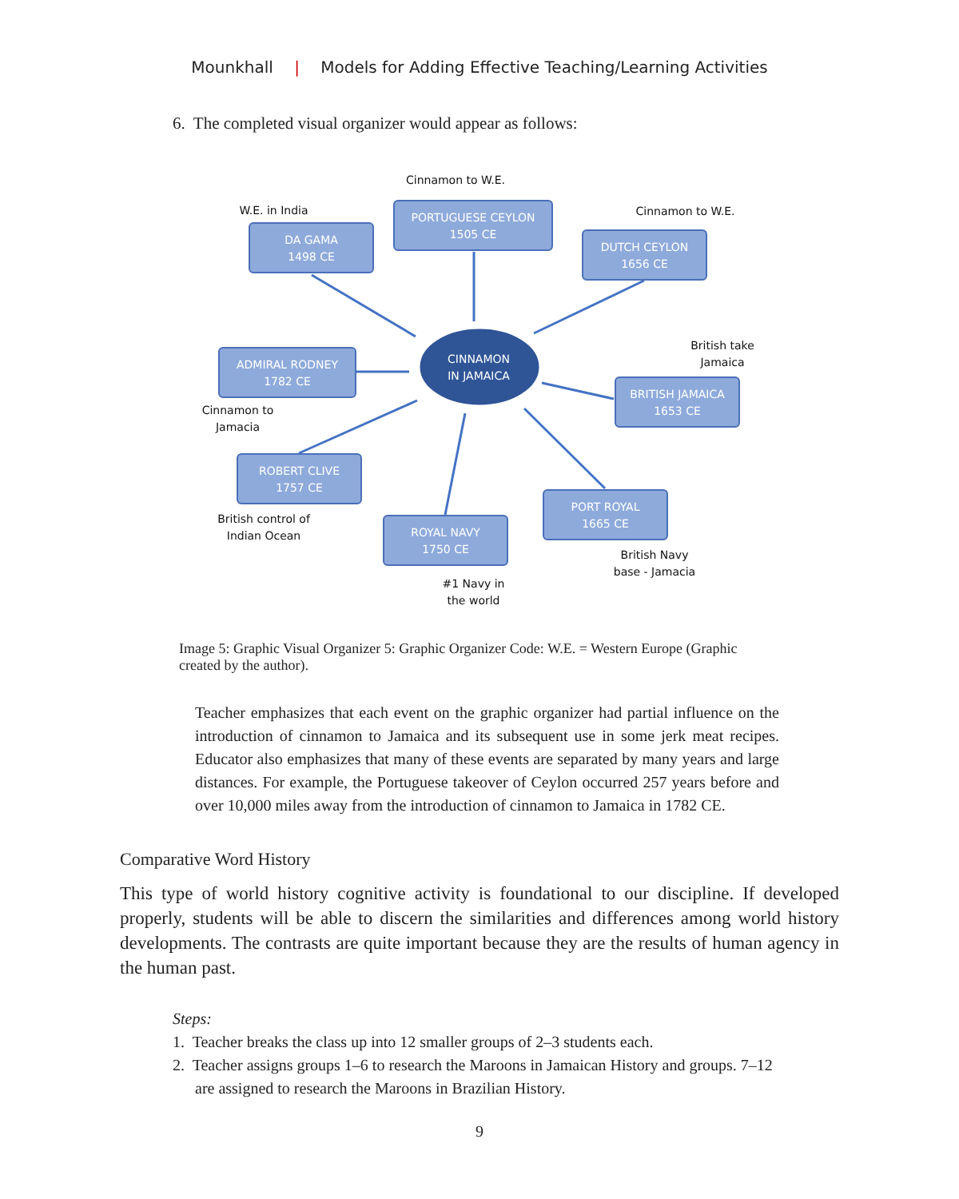Mounkhall | Models for Adding Effective Teaching/Learning Activities
6. The completed visual organizer would appear as follows:
Cinnamon to W.E.
W.E. in India
Cinnamon to W.E.
DA GAMA
1498 CE
PORTUGUESE CEYLON
1505 CE
DUTCH CEYLON
1656 CE
CINNAMON
IN JAMAICA
ADMIRAL RODNEY
1782 CE
British take
Jamaica
BRITISH JAMAICA
1653 CE
Cinnamon to
Jamacia
ROBERT CLIVE
1757 CE
PORT ROYAL
1665 CE
British control of
Indian Ocean
ROYAL NAVY
1750 CE
British Navy
base - Jamacia
#1 Navy in
the world
Image 5: Graphic Visual Organizer 5: Graphic Organizer Code: W.E. = Western Europe (Graphic created by the author).
Teacher emphasizes that each event on the graphic organizer had partial influence on the introduction of cinnamon to Jamaica and its subsequent use in some jerk meat recipes. Educator also emphasizes that many of these events are separated by many years and large distances. For example, the Portuguese takeover of Ceylon occurred 257 years before and over 10,000 miles away from the introduction of cinnamon to Jamaica in 1782 CE.
Comparative Word History
This type of world history cognitive activity is foundational to our discipline. If developed properly, students will be able to discern the similarities and differences among world history developments. The contrasts are quite important because they are the results of human agency in the human past.
Steps:
1. Teacher breaks the class up into 12 smaller groups of 2–3 students each.
2. Teacher assigns groups 1–6 to research the Maroons in Jamaican History and groups. 7–12 are assigned to research the Maroons in Brazilian History.
9